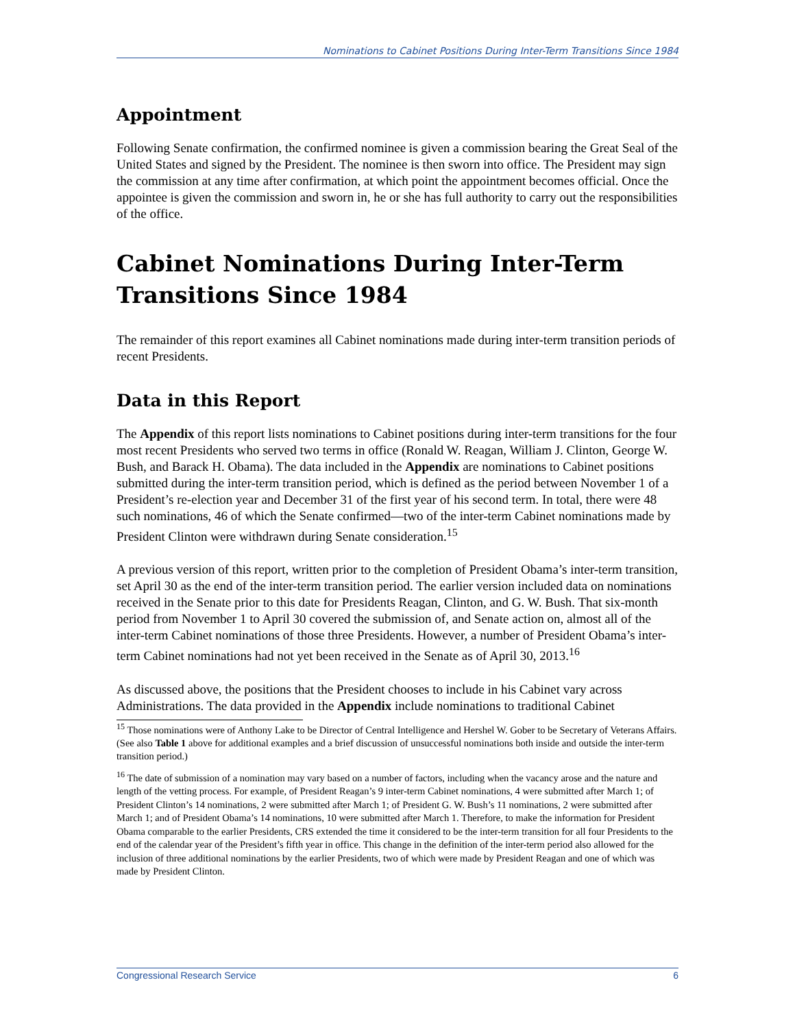Nominations to Cabinet Positions During Inter-Term Transitions Since 1984
Appointment
Following Senate confirmation, the confirmed nominee is given a commission bearing the Great Seal of the United States and signed by the President. The nominee is then sworn into office. The President may sign the commission at any time after confirmation, at which point the appointment becomes official. Once the appointee is given the commission and sworn in, he or she has full authority to carry out the responsibilities of the office.
Cabinet Nominations During Inter-Term Transitions Since 1984
The remainder of this report examines all Cabinet nominations made during inter-term transition periods of recent Presidents.
Data in this Report
The Appendix of this report lists nominations to Cabinet positions during inter-term transitions for the four most recent Presidents who served two terms in office (Ronald W. Reagan, William J. Clinton, George W. Bush, and Barack H. Obama). The data included in the Appendix are nominations to Cabinet positions submitted during the inter-term transition period, which is defined as the period between November 1 of a President’s re-election year and December 31 of the first year of his second term. In total, there were 48 such nominations, 46 of which the Senate confirmed—two of the inter-term Cabinet nominations made by President Clinton were withdrawn during Senate consideration.<sup>15</sup>
A previous version of this report, written prior to the completion of President Obama’s inter-term transition, set April 30 as the end of the inter-term transition period. The earlier version included data on nominations received in the Senate prior to this date for Presidents Reagan, Clinton, and G. W. Bush. That six-month period from November 1 to April 30 covered the submission of, and Senate action on, almost all of the inter-term Cabinet nominations of those three Presidents. However, a number of President Obama’s inter-term Cabinet nominations had not yet been received in the Senate as of April 30, 2013.<sup>16</sup>
As discussed above, the positions that the President chooses to include in his Cabinet vary across Administrations. The data provided in the Appendix include nominations to traditional Cabinet
<sup>15</sup> Those nominations were of Anthony Lake to be Director of Central Intelligence and Hershel W. Gober to be Secretary of Veterans Affairs. (See also Table 1 above for additional examples and a brief discussion of unsuccessful nominations both inside and outside the inter-term transition period.)
<sup>16</sup> The date of submission of a nomination may vary based on a number of factors, including when the vacancy arose and the nature and length of the vetting process. For example, of President Reagan’s 9 inter-term Cabinet nominations, 4 were submitted after March 1; of President Clinton’s 14 nominations, 2 were submitted after March 1; of President G. W. Bush’s 11 nominations, 2 were submitted after March 1; and of President Obama’s 14 nominations, 10 were submitted after March 1. Therefore, to make the information for President Obama comparable to the earlier Presidents, CRS extended the time it considered to be the inter-term transition for all four Presidents to the end of the calendar year of the President’s fifth year in office. This change in the definition of the inter-term period also allowed for the inclusion of three additional nominations by the earlier Presidents, two of which were made by President Reagan and one of which was made by President Clinton.
Congressional Research Service 6